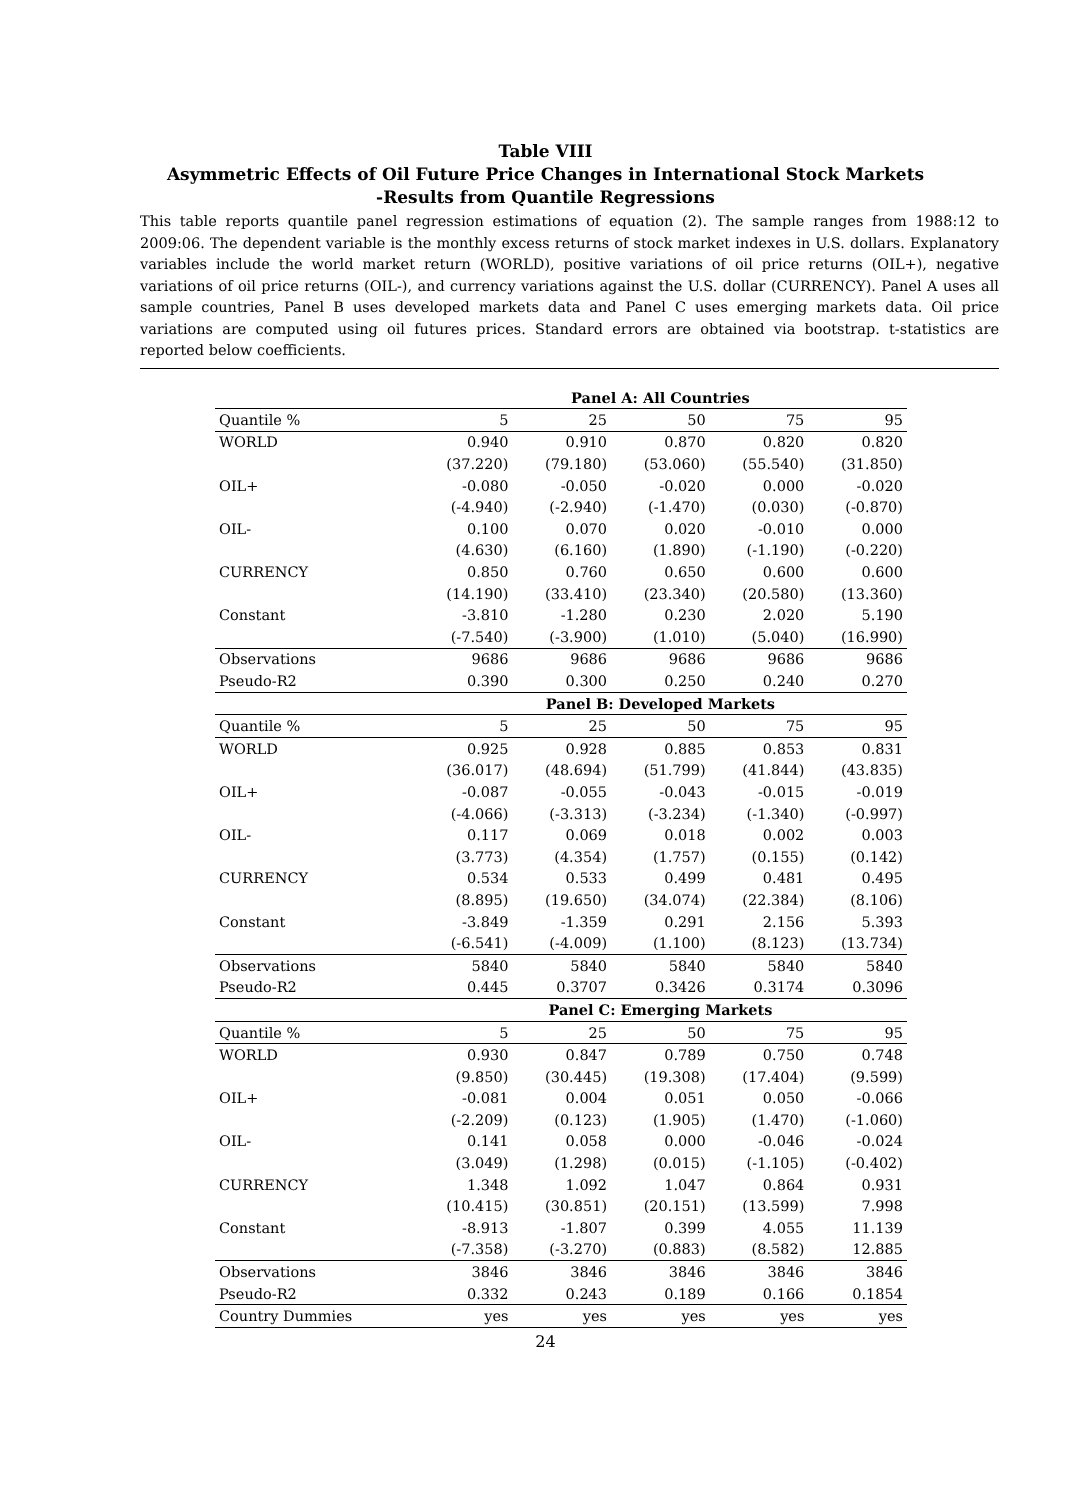Table VIII
Asymmetric Effects of Oil Future Price Changes in International Stock Markets
-Results from Quantile Regressions
This table reports quantile panel regression estimations of equation (2). The sample ranges from 1988:12 to 2009:06. The dependent variable is the monthly excess returns of stock market indexes in U.S. dollars. Explanatory variables include the world market return (WORLD), positive variations of oil price returns (OIL+), negative variations of oil price returns (OIL-), and currency variations against the U.S. dollar (CURRENCY). Panel A uses all sample countries, Panel B uses developed markets data and Panel C uses emerging markets data. Oil price variations are computed using oil futures prices. Standard errors are obtained via bootstrap. t-statistics are reported below coefficients.
| | Panel A: All Countries | | | | |
| --- | --- | --- | --- | --- | --- |
| Quantile % | 5 | 25 | 50 | 75 | 95 |
| WORLD | 0.940 | 0.910 | 0.870 | 0.820 | 0.820 |
| | (37.220) | (79.180) | (53.060) | (55.540) | (31.850) |
| OIL+ | -0.080 | -0.050 | -0.020 | 0.000 | -0.020 |
| | (-4.940) | (-2.940) | (-1.470) | (0.030) | (-0.870) |
| OIL- | 0.100 | 0.070 | 0.020 | -0.010 | 0.000 |
| | (4.630) | (6.160) | (1.890) | (-1.190) | (-0.220) |
| CURRENCY | 0.850 | 0.760 | 0.650 | 0.600 | 0.600 |
| | (14.190) | (33.410) | (23.340) | (20.580) | (13.360) |
| Constant | -3.810 | -1.280 | 0.230 | 2.020 | 5.190 |
| | (-7.540) | (-3.900) | (1.010) | (5.040) | (16.990) |
| Observations | 9686 | 9686 | 9686 | 9686 | 9686 |
| Pseudo-R2 | 0.390 | 0.300 | 0.250 | 0.240 | 0.270 |
| | Panel B: Developed Markets | | | | |
| Quantile % | 5 | 25 | 50 | 75 | 95 |
| WORLD | 0.925 | 0.928 | 0.885 | 0.853 | 0.831 |
| | (36.017) | (48.694) | (51.799) | (41.844) | (43.835) |
| OIL+ | -0.087 | -0.055 | -0.043 | -0.015 | -0.019 |
| | (-4.066) | (-3.313) | (-3.234) | (-1.340) | (-0.997) |
| OIL- | 0.117 | 0.069 | 0.018 | 0.002 | 0.003 |
| | (3.773) | (4.354) | (1.757) | (0.155) | (0.142) |
| CURRENCY | 0.534 | 0.533 | 0.499 | 0.481 | 0.495 |
| | (8.895) | (19.650) | (34.074) | (22.384) | (8.106) |
| Constant | -3.849 | -1.359 | 0.291 | 2.156 | 5.393 |
| | (-6.541) | (-4.009) | (1.100) | (8.123) | (13.734) |
| Observations | 5840 | 5840 | 5840 | 5840 | 5840 |
| Pseudo-R2 | 0.445 | 0.3707 | 0.3426 | 0.3174 | 0.3096 |
| | Panel C: Emerging Markets | | | | |
| Quantile % | 5 | 25 | 50 | 75 | 95 |
| WORLD | 0.930 | 0.847 | 0.789 | 0.750 | 0.748 |
| | (9.850) | (30.445) | (19.308) | (17.404) | (9.599) |
| OIL+ | -0.081 | 0.004 | 0.051 | 0.050 | -0.066 |
| | (-2.209) | (0.123) | (1.905) | (1.470) | (-1.060) |
| OIL- | 0.141 | 0.058 | 0.000 | -0.046 | -0.024 |
| | (3.049) | (1.298) | (0.015) | (-1.105) | (-0.402) |
| CURRENCY | 1.348 | 1.092 | 1.047 | 0.864 | 0.931 |
| | (10.415) | (30.851) | (20.151) | (13.599) | 7.998 |
| Constant | -8.913 | -1.807 | 0.399 | 4.055 | 11.139 |
| | (-7.358) | (-3.270) | (0.883) | (8.582) | 12.885 |
| Observations | 3846 | 3846 | 3846 | 3846 | 3846 |
| Pseudo-R2 | 0.332 | 0.243 | 0.189 | 0.166 | 0.1854 |
| Country Dummies | yes | yes | yes | yes | yes |
24